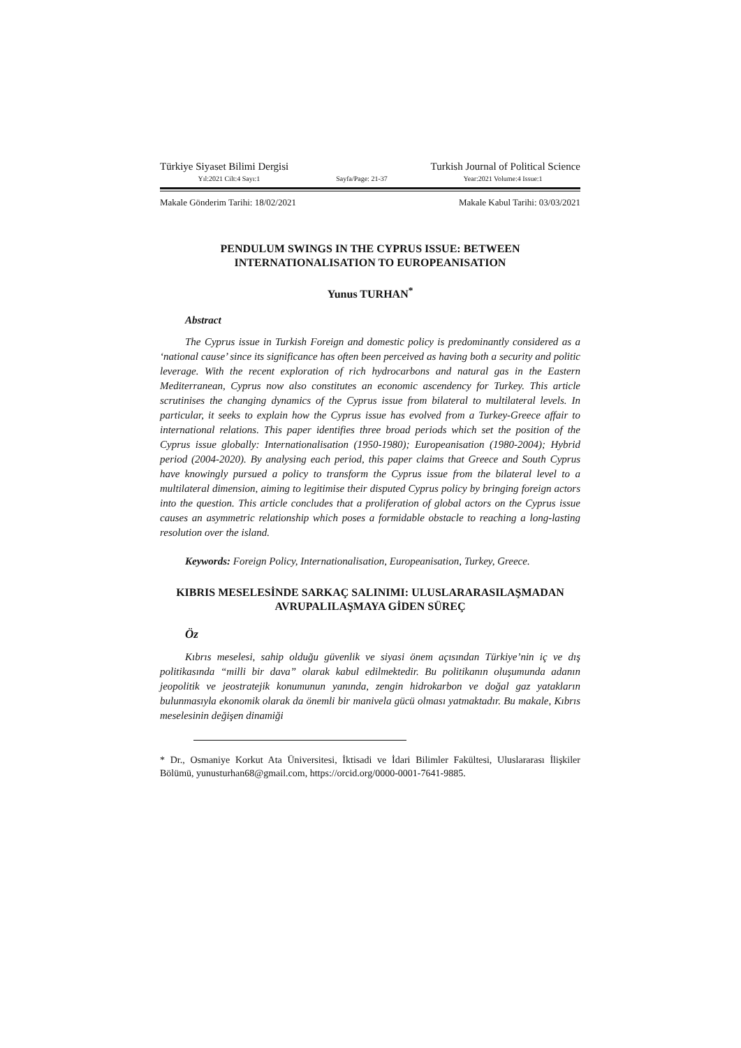Türkiye Siyaset Bilimi Dergisi Turkish Journal of Political Science
Yıl:2021 Cilt:4 Sayı:1 Sayfa/Page: 21-37 Year:2021 Volume:4 Issue:1
Makale Gönderim Tarihi: 18/02/2021 Makale Kabul Tarihi: 03/03/2021
PENDULUM SWINGS IN THE CYPRUS ISSUE: BETWEEN INTERNATIONALISATION TO EUROPEANISATION
Yunus TURHAN<sup>*</sup>
Abstract
The Cyprus issue in Turkish Foreign and domestic policy is predominantly considered as a ‘national cause’ since its significance has often been perceived as having both a security and politic leverage. With the recent exploration of rich hydrocarbons and natural gas in the Eastern Mediterranean, Cyprus now also constitutes an economic ascendency for Turkey. This article scrutinises the changing dynamics of the Cyprus issue from bilateral to multilateral levels. In particular, it seeks to explain how the Cyprus issue has evolved from a Turkey-Greece affair to international relations. This paper identifies three broad periods which set the position of the Cyprus issue globally: Internationalisation (1950-1980); Europeanisation (1980-2004); Hybrid period (2004-2020). By analysing each period, this paper claims that Greece and South Cyprus have knowingly pursued a policy to transform the Cyprus issue from the bilateral level to a multilateral dimension, aiming to legitimise their disputed Cyprus policy by bringing foreign actors into the question. This article concludes that a proliferation of global actors on the Cyprus issue causes an asymmetric relationship which poses a formidable obstacle to reaching a long-lasting resolution over the island.
Keywords: Foreign Policy, Internationalisation, Europeanisation, Turkey, Greece.
KIBRIS MESELESİNDE SARKAÇ SALINIMI: ULUSLARARASILAŞMADAN AVRUPALILAŞMAYA GİDEN SÜREÇ
Öz
Kıbrıs meselesi, sahip olduğu güvenlik ve siyasi önem açısından Türkiye’nin iç ve dış politikasında “milli bir dava” olarak kabul edilmektedir. Bu politikanın oluşumunda adanın jeopolitik ve jeostratejik konumunun yanında, zengin hidrokarbon ve doğal gaz yatakların bulunmasıyla ekonomik olarak da önemli bir manivela gücü olması yatmaktadır. Bu makale, Kıbrıs meselesinin değişen dinamiği
* Dr., Osmaniye Korkut Ata Üniversitesi, İktisadi ve İdari Bilimler Fakültesi, Uluslararası İlişkiler Bölümü, yunusturhan68@gmail.com, https://orcid.org/0000-0001-7641-9885.